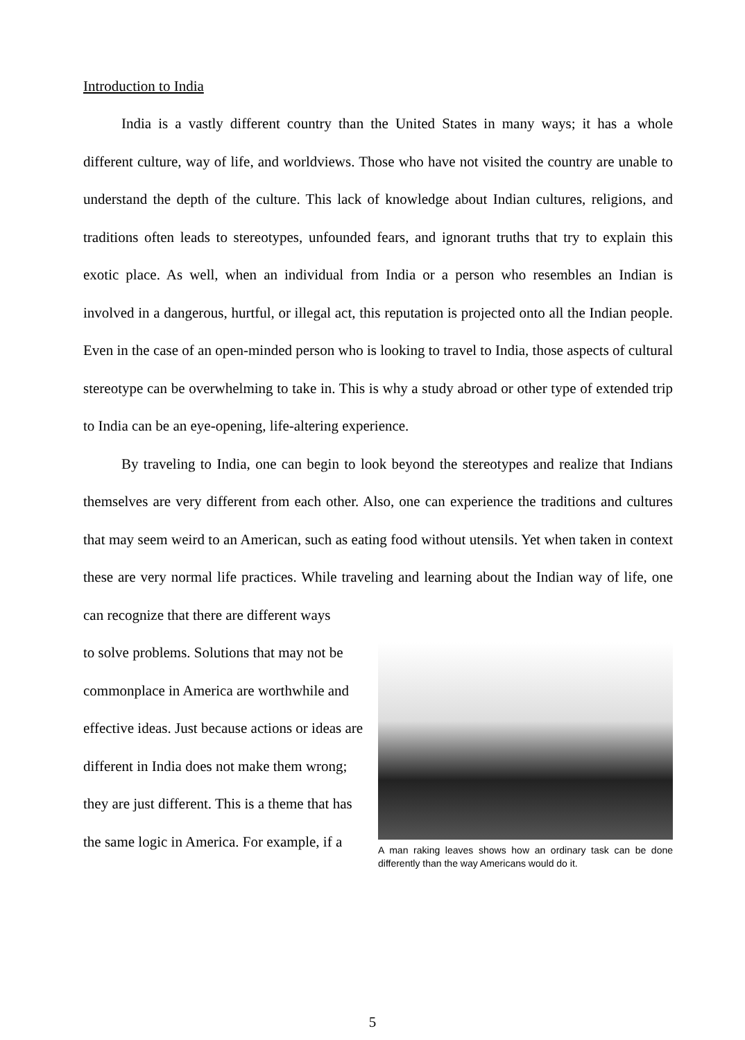Introduction to India
India is a vastly different country than the United States in many ways; it has a whole different culture, way of life, and worldviews. Those who have not visited the country are unable to understand the depth of the culture. This lack of knowledge about Indian cultures, religions, and traditions often leads to stereotypes, unfounded fears, and ignorant truths that try to explain this exotic place. As well, when an individual from India or a person who resembles an Indian is involved in a dangerous, hurtful, or illegal act, this reputation is projected onto all the Indian people. Even in the case of an open-minded person who is looking to travel to India, those aspects of cultural stereotype can be overwhelming to take in. This is why a study abroad or other type of extended trip to India can be an eye-opening, life-altering experience.
By traveling to India, one can begin to look beyond the stereotypes and realize that Indians themselves are very different from each other. Also, one can experience the traditions and cultures that may seem weird to an American, such as eating food without utensils. Yet when taken in context these are very normal life practices. While traveling and learning about the Indian way of life, one can recognize that there are different ways
to solve problems. Solutions that may not be commonplace in America are worthwhile and effective ideas. Just because actions or ideas are different in India does not make them wrong; they are just different. This is a theme that has the same logic in America. For example, if a
A man raking leaves shows how an ordinary task can be done differently than the way Americans would do it.
5